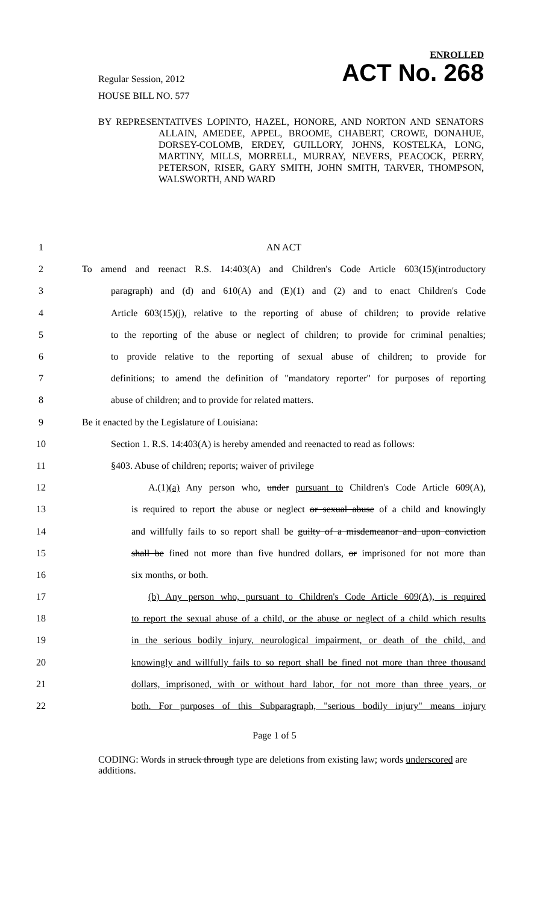ENROLLED
Regular Session, 2012 ACT No. 268
HOUSE BILL NO. 577
BY REPRESENTATIVES LOPINTO, HAZEL, HONORE, AND NORTON AND SENATORS ALLAIN, AMEDEE, APPEL, BROOME, CHABERT, CROWE, DONAHUE, DORSEY-COLOMB, ERDEY, GUILLORY, JOHNS, KOSTELKA, LONG, MARTINY, MILLS, MORRELL, MURRAY, NEVERS, PEACOCK, PERRY, PETERSON, RISER, GARY SMITH, JOHN SMITH, TARVER, THOMPSON, WALSWORTH, AND WARD
1 AN ACT
2 To amend and reenact R.S. 14:403(A) and Children's Code Article 603(15)(introductory
3 paragraph) and (d) and 610(A) and (E)(1) and (2) and to enact Children's Code
4 Article 603(15)(j), relative to the reporting of abuse of children; to provide relative
5 to the reporting of the abuse or neglect of children; to provide for criminal penalties;
6 to provide relative to the reporting of sexual abuse of children; to provide for
7 definitions; to amend the definition of "mandatory reporter" for purposes of reporting
8 abuse of children; and to provide for related matters.
9 Be it enacted by the Legislature of Louisiana:
10 Section 1. R.S. 14:403(A) is hereby amended and reenacted to read as follows:
11 §403. Abuse of children; reports; waiver of privilege
12 A.(1)(a) Any person who, under pursuant to Children's Code Article 609(A),
13 is required to report the abuse or neglect or sexual abuse of a child and knowingly
14 and willfully fails to so report shall be guilty of a misdemeanor and upon conviction
15 shall be fined not more than five hundred dollars, or imprisoned for not more than
16 six months, or both.
17 (b) Any person who, pursuant to Children's Code Article 609(A), is required
18 to report the sexual abuse of a child, or the abuse or neglect of a child which results
19 in the serious bodily injury, neurological impairment, or death of the child, and
20 knowingly and willfully fails to so report shall be fined not more than three thousand
21 dollars, imprisoned, with or without hard labor, for not more than three years, or
22 both. For purposes of this Subparagraph, "serious bodily injury" means injury
Page 1 of 5
CODING: Words in struck through type are deletions from existing law; words underscored are additions.